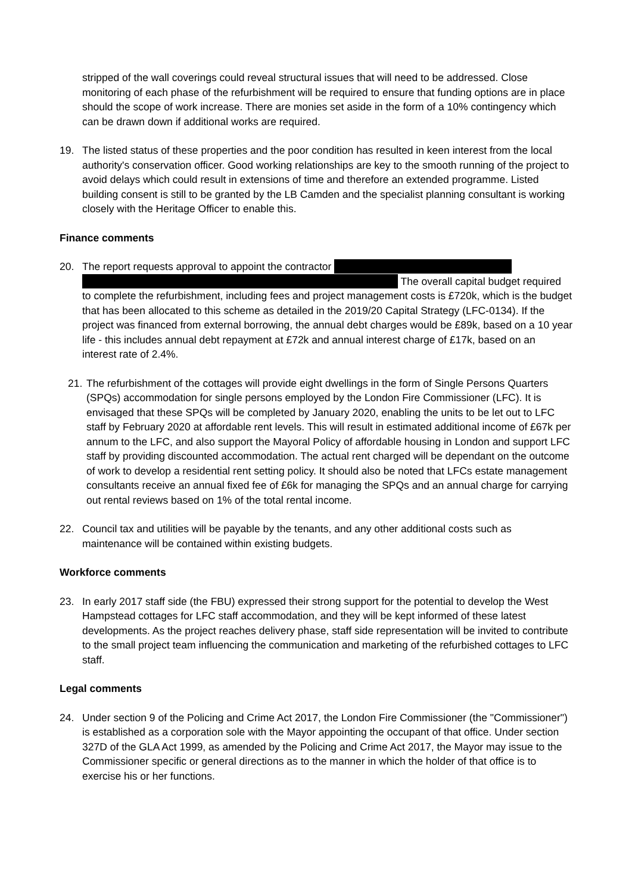stripped of the wall coverings could reveal structural issues that will need to be addressed. Close monitoring of each phase of the refurbishment will be required to ensure that funding options are in place should the scope of work increase. There are monies set aside in the form of a 10% contingency which can be drawn down if additional works are required.
19. The listed status of these properties and the poor condition has resulted in keen interest from the local authority's conservation officer. Good working relationships are key to the smooth running of the project to avoid delays which could result in extensions of time and therefore an extended programme. Listed building consent is still to be granted by the LB Camden and the specialist planning consultant is working closely with the Heritage Officer to enable this.
Finance comments
20. The report requests approval to appoint the contractor
The overall capital budget required to complete the refurbishment, including fees and project management costs is £720k, which is the budget that has been allocated to this scheme as detailed in the 2019/20 Capital Strategy (LFC-0134). If the project was financed from external borrowing, the annual debt charges would be £89k, based on a 10 year life - this includes annual debt repayment at £72k and annual interest charge of £17k, based on an interest rate of 2.4%.
21.
The refurbishment of the cottages will provide eight dwellings in the form of Single Persons Quarters (SPQs) accommodation for single persons employed by the London Fire Commissioner (LFC). It is envisaged that these SPQs will be completed by January 2020, enabling the units to be let out to LFC staff by February 2020 at affordable rent levels. This will result in estimated additional income of £67k per annum to the LFC, and also support the Mayoral Policy of affordable housing in London and support LFC staff by providing discounted accommodation. The actual rent charged will be dependant on the outcome of work to develop a residential rent setting policy. It should also be noted that LFCs estate management consultants receive an annual fixed fee of £6k for managing the SPQs and an annual charge for carrying out rental reviews based on 1% of the total rental income.
22. Council tax and utilities will be payable by the tenants, and any other additional costs such as maintenance will be contained within existing budgets.
Workforce comments
23. In early 2017 staff side (the FBU) expressed their strong support for the potential to develop the West Hampstead cottages for LFC staff accommodation, and they will be kept informed of these latest developments. As the project reaches delivery phase, staff side representation will be invited to contribute to the small project team influencing the communication and marketing of the refurbished cottages to LFC staff.
Legal comments
24. Under section 9 of the Policing and Crime Act 2017, the London Fire Commissioner (the "Commissioner") is established as a corporation sole with the Mayor appointing the occupant of that office. Under section 327D of the GLA Act 1999, as amended by the Policing and Crime Act 2017, the Mayor may issue to the Commissioner specific or general directions as to the manner in which the holder of that office is to exercise his or her functions.